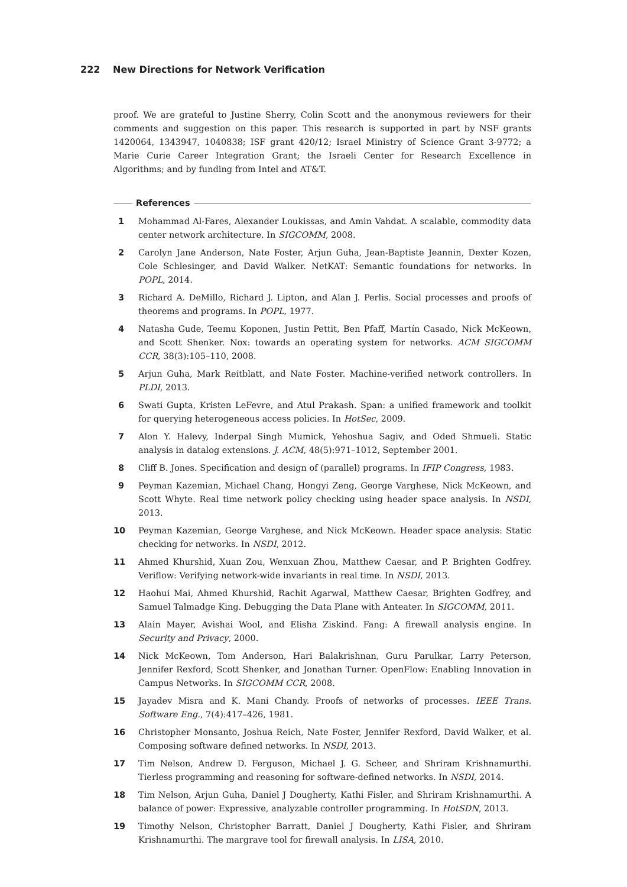222 New Directions for Network Verification
proof. We are grateful to Justine Sherry, Colin Scott and the anonymous reviewers for their comments and suggestion on this paper. This research is supported in part by NSF grants 1420064, 1343947, 1040838; ISF grant 420/12; Israel Ministry of Science Grant 3-9772; a Marie Curie Career Integration Grant; the Israeli Center for Research Excellence in Algorithms; and by funding from Intel and AT&T.
References
1 Mohammad Al-Fares, Alexander Loukissas, and Amin Vahdat. A scalable, commodity data center network architecture. In SIGCOMM, 2008.
2 Carolyn Jane Anderson, Nate Foster, Arjun Guha, Jean-Baptiste Jeannin, Dexter Kozen, Cole Schlesinger, and David Walker. NetKAT: Semantic foundations for networks. In POPL, 2014.
3 Richard A. DeMillo, Richard J. Lipton, and Alan J. Perlis. Social processes and proofs of theorems and programs. In POPL, 1977.
4 Natasha Gude, Teemu Koponen, Justin Pettit, Ben Pfaff, Martín Casado, Nick McKeown, and Scott Shenker. Nox: towards an operating system for networks. ACM SIGCOMM CCR, 38(3):105–110, 2008.
5 Arjun Guha, Mark Reitblatt, and Nate Foster. Machine-verified network controllers. In PLDI, 2013.
6 Swati Gupta, Kristen LeFevre, and Atul Prakash. Span: a unified framework and toolkit for querying heterogeneous access policies. In HotSec, 2009.
7 Alon Y. Halevy, Inderpal Singh Mumick, Yehoshua Sagiv, and Oded Shmueli. Static analysis in datalog extensions. J. ACM, 48(5):971–1012, September 2001.
8 Cliff B. Jones. Specification and design of (parallel) programs. In IFIP Congress, 1983.
9 Peyman Kazemian, Michael Chang, Hongyi Zeng, George Varghese, Nick McKeown, and Scott Whyte. Real time network policy checking using header space analysis. In NSDI, 2013.
10 Peyman Kazemian, George Varghese, and Nick McKeown. Header space analysis: Static checking for networks. In NSDI, 2012.
11 Ahmed Khurshid, Xuan Zou, Wenxuan Zhou, Matthew Caesar, and P. Brighten Godfrey. Veriflow: Verifying network-wide invariants in real time. In NSDI, 2013.
12 Haohui Mai, Ahmed Khurshid, Rachit Agarwal, Matthew Caesar, Brighten Godfrey, and Samuel Talmadge King. Debugging the Data Plane with Anteater. In SIGCOMM, 2011.
13 Alain Mayer, Avishai Wool, and Elisha Ziskind. Fang: A firewall analysis engine. In Security and Privacy, 2000.
14 Nick McKeown, Tom Anderson, Hari Balakrishnan, Guru Parulkar, Larry Peterson, Jennifer Rexford, Scott Shenker, and Jonathan Turner. OpenFlow: Enabling Innovation in Campus Networks. In SIGCOMM CCR, 2008.
15 Jayadev Misra and K. Mani Chandy. Proofs of networks of processes. IEEE Trans. Software Eng., 7(4):417–426, 1981.
16 Christopher Monsanto, Joshua Reich, Nate Foster, Jennifer Rexford, David Walker, et al. Composing software defined networks. In NSDI, 2013.
17 Tim Nelson, Andrew D. Ferguson, Michael J. G. Scheer, and Shriram Krishnamurthi. Tierless programming and reasoning for software-defined networks. In NSDI, 2014.
18 Tim Nelson, Arjun Guha, Daniel J Dougherty, Kathi Fisler, and Shriram Krishnamurthi. A balance of power: Expressive, analyzable controller programming. In HotSDN, 2013.
19 Timothy Nelson, Christopher Barratt, Daniel J Dougherty, Kathi Fisler, and Shriram Krishnamurthi. The margrave tool for firewall analysis. In LISA, 2010.